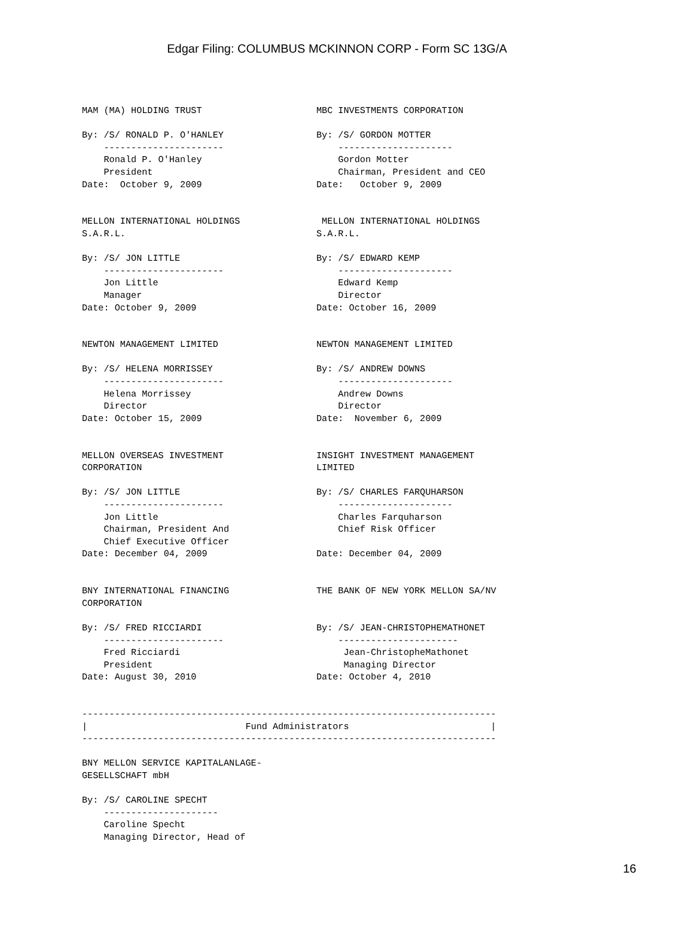Edgar Filing: COLUMBUS MCKINNON CORP - Form SC 13G/A
MAM (MA) HOLDING TRUST                     MBC INVESTMENTS CORPORATION

By: /S/ RONALD P. O'HANLEY                 By: /S/ GORDON MOTTER
    ----------------------                     ---------------------
    Ronald P. O'Hanley                         Gordon Motter
    President                                  Chairman, President and CEO
Date:  October 9, 2009                     Date:   October 9, 2009


MELLON INTERNATIONAL HOLDINGS               MELLON INTERNATIONAL HOLDINGS
S.A.R.L.                                   S.A.R.L.

By: /S/ JON LITTLE                         By: /S/ EDWARD KEMP
    ----------------------                     ---------------------
    Jon Little                                 Edward Kemp
    Manager                                    Director
Date: October 9, 2009                      Date: October 16, 2009


NEWTON MANAGEMENT LIMITED                  NEWTON MANAGEMENT LIMITED

By: /S/ HELENA MORRISSEY                   By: /S/ ANDREW DOWNS
    ----------------------                     ---------------------
    Helena Morrissey                           Andrew Downs
    Director                                   Director
Date: October 15, 2009                     Date:  November 6, 2009


MELLON OVERSEAS INVESTMENT                 INSIGHT INVESTMENT MANAGEMENT
CORPORATION                                LIMITED

By: /S/ JON LITTLE                         By: /S/ CHARLES FARQUHARSON
    ----------------------                     ---------------------
    Jon Little                                 Charles Farquharson
    Chairman, President And                    Chief Risk Officer
    Chief Executive Officer
Date: December 04, 2009                    Date: December 04, 2009


BNY INTERNATIONAL FINANCING                THE BANK OF NEW YORK MELLON SA/NV
CORPORATION

By: /S/ FRED RICCIARDI                     By: /S/ JEAN-CHRISTOPHEMATHONET
    ----------------------                     ----------------------
    Fred Ricciardi                              Jean-ChristopheMathonet
    President                                   Managing Director
Date: August 30, 2010                      Date: October 4, 2010


----------------------------------------------------------------------------
|                             Fund Administrators                          |
----------------------------------------------------------------------------

BNY MELLON SERVICE KAPITALANLAGE-
GESELLSCHAFT mbH

By: /S/ CAROLINE SPECHT
    ---------------------
    Caroline Specht
    Managing Director, Head of
16